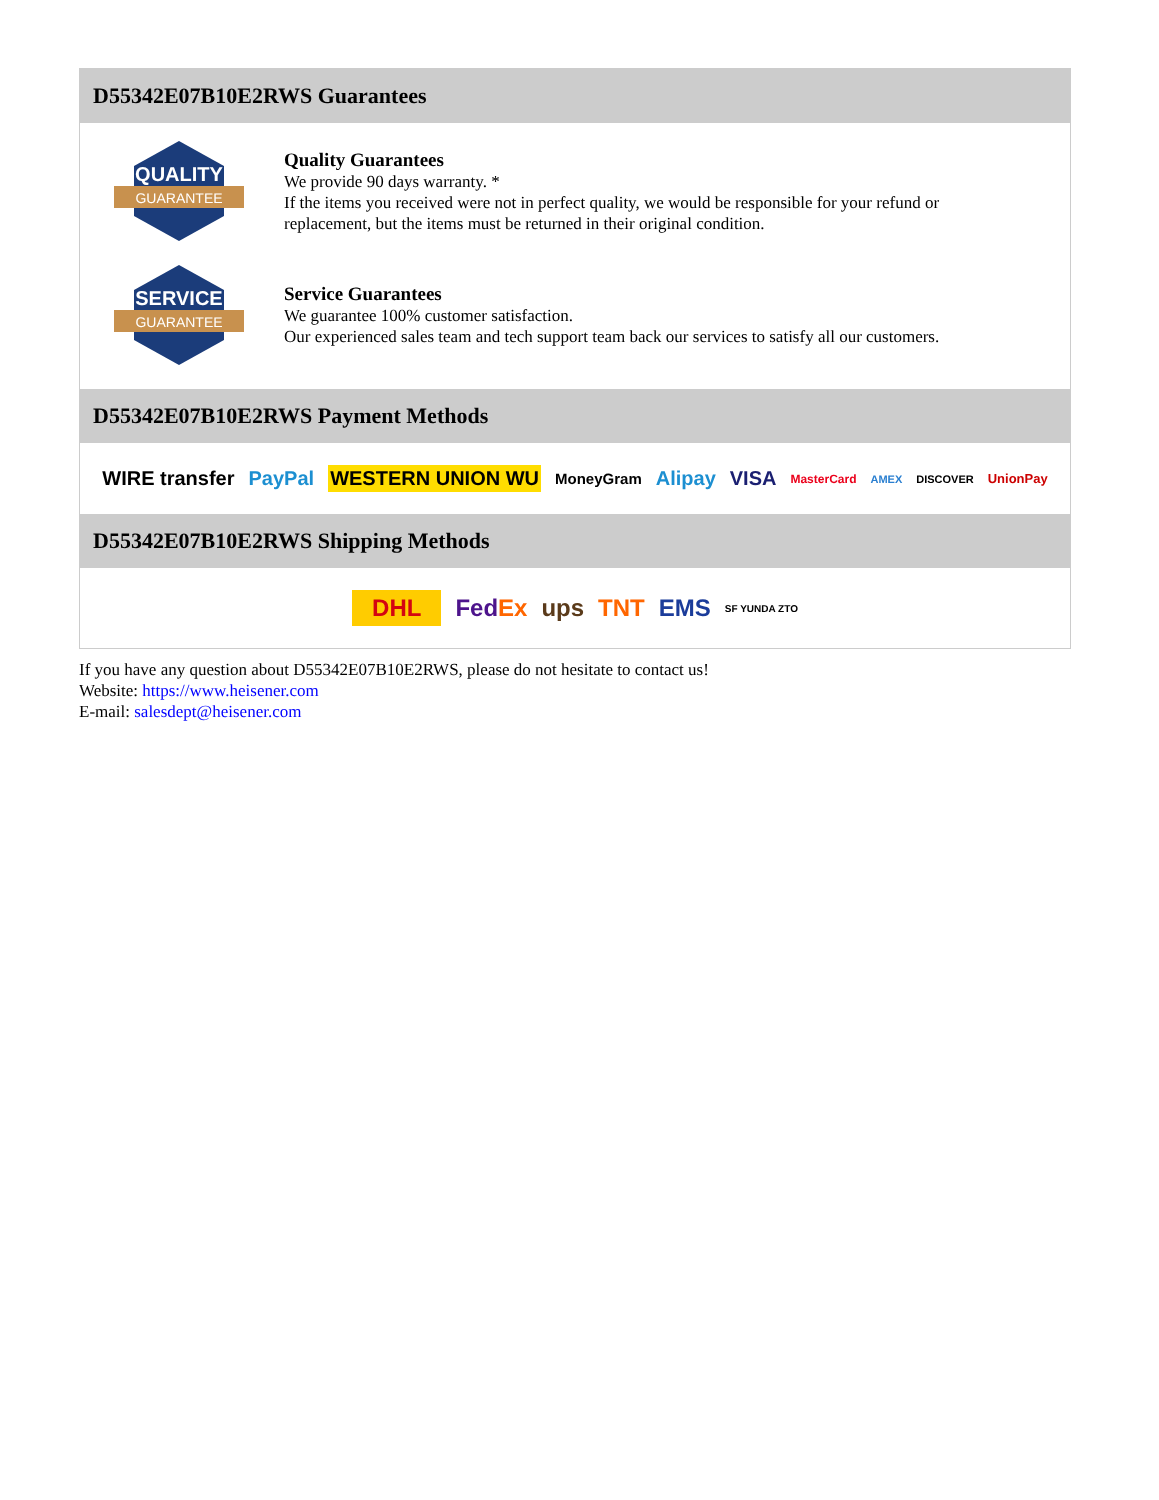D55342E07B10E2RWS Guarantees
QUALITY
GUARANTEE
Quality Guarantees
We provide 90 days warranty. *
If the items you received were not in perfect quality, we would be responsible for your refund or replacement, but the items must be returned in their original condition.
SERVICE
GUARANTEE
Service Guarantees
We guarantee 100% customer satisfaction.
Our experienced sales team and tech support team back our services to satisfy all our customers.
D55342E07B10E2RWS Payment Methods
WIRE transfer PayPal WESTERN UNION WU MoneyGram Alipay VISA MasterCard AMEX DISCOVER UnionPay
D55342E07B10E2RWS Shipping Methods
DHL FedEx ups TNT EMS SF YUNDA ZTO
If you have any question about D55342E07B10E2RWS, please do not hesitate to contact us!
Website: https://www.heisener.com
E-mail: salesdept@heisener.com